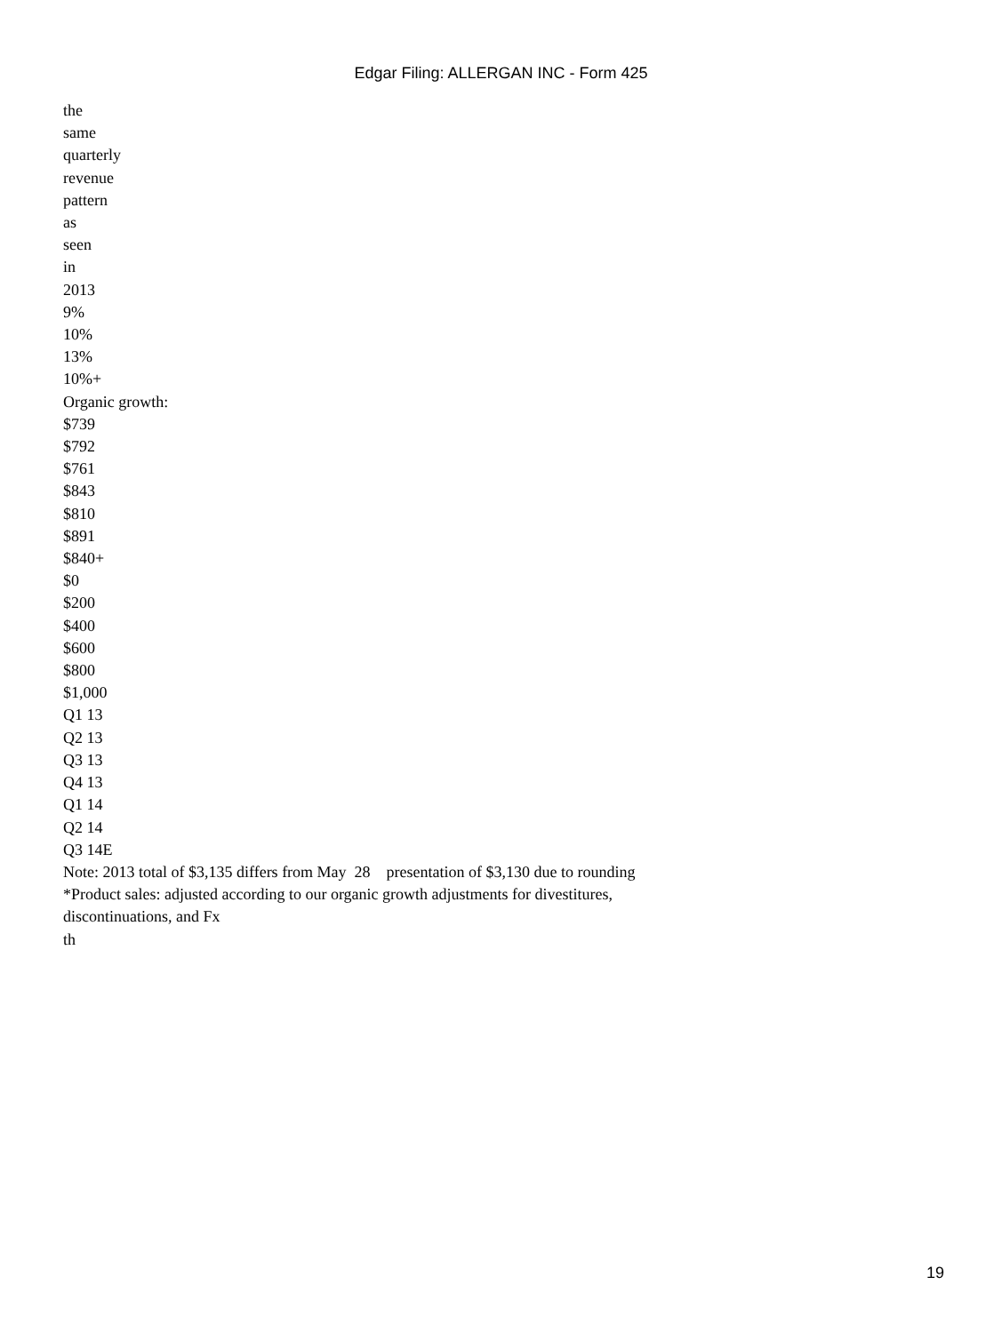Edgar Filing: ALLERGAN INC - Form 425
the
same
quarterly
revenue
pattern
as
seen
in
2013
9%
10%
13%
10%+
Organic growth:
$739
$792
$761
$843
$810
$891
$840+
$0
$200
$400
$600
$800
$1,000
Q1 13
Q2 13
Q3 13
Q4 13
Q1 14
Q2 14
Q3 14E
Note: 2013 total of $3,135 differs from May 28 presentation of $3,130 due to rounding
*Product sales: adjusted according to our organic growth adjustments for divestitures,
discontinuations, and Fx
th
19